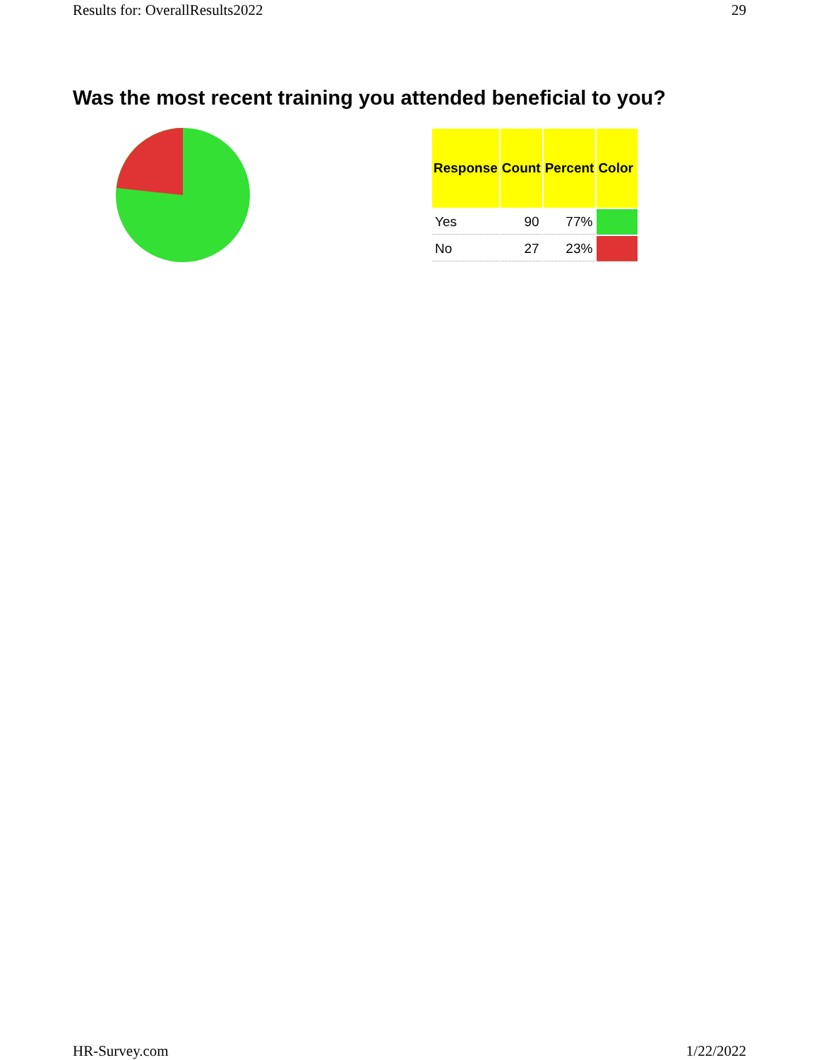Results for: OverallResults2022 29
Was the most recent training you attended beneficial to you?
| Response | Count | Percent | Color |
| --- | --- | --- | --- |
| Yes | 90 | 77% | |
| No | 27 | 23% | |
HR-Survey.com 1/22/2022